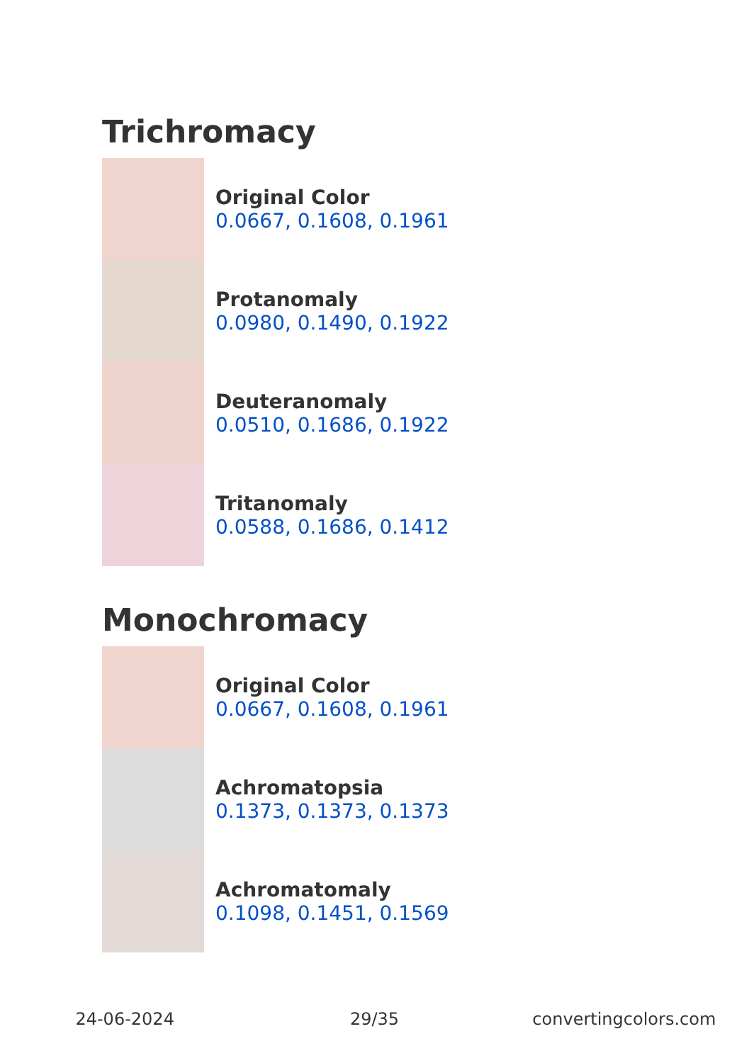Trichromacy
Original Color
0.0667, 0.1608, 0.1961
Protanomaly
0.0980, 0.1490, 0.1922
Deuteranomaly
0.0510, 0.1686, 0.1922
Tritanomaly
0.0588, 0.1686, 0.1412
Monochromacy
Original Color
0.0667, 0.1608, 0.1961
Achromatopsia
0.1373, 0.1373, 0.1373
Achromatomaly
0.1098, 0.1451, 0.1569
24-06-2024 29/35 convertingcolors.com